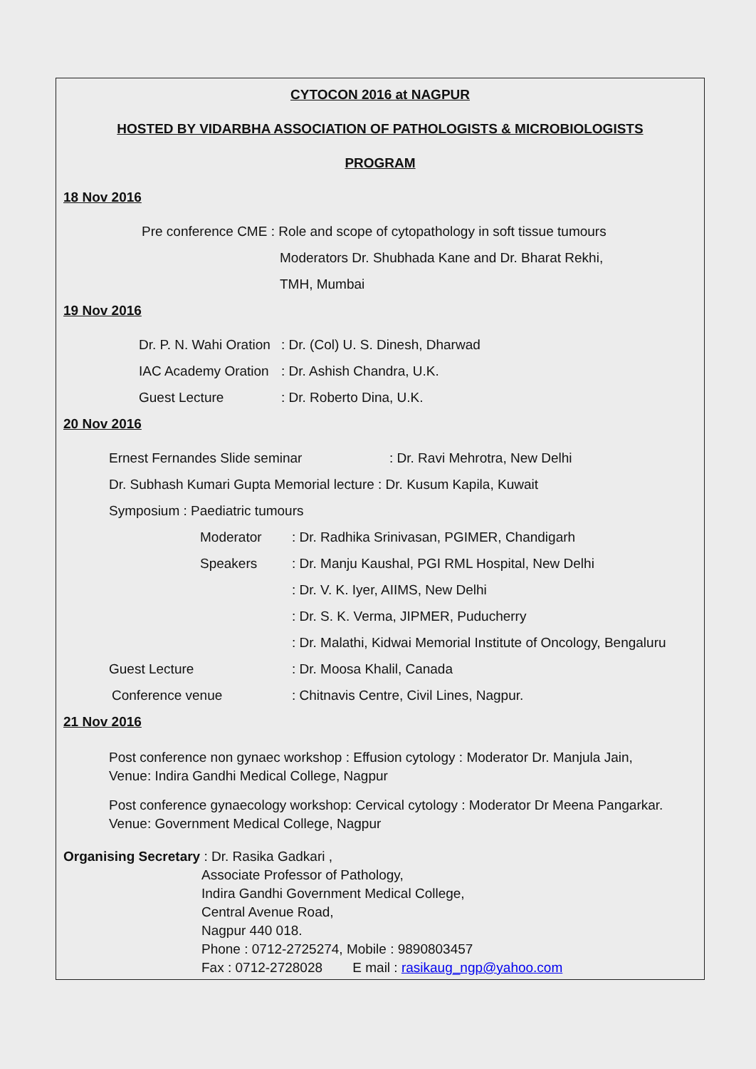CYTOCON 2016 at NAGPUR
HOSTED BY VIDARBHA ASSOCIATION OF PATHOLOGISTS & MICROBIOLOGISTS
PROGRAM
18 Nov 2016
Pre conference CME : Role and scope of cytopathology in soft tissue tumours
Moderators Dr. Shubhada Kane and Dr. Bharat Rekhi,
TMH, Mumbai
19 Nov 2016
Dr. P. N. Wahi Oration: Dr. (Col) U. S. Dinesh, Dharwad
IAC Academy Oration: Dr. Ashish Chandra, U.K.
Guest Lecture: Dr. Roberto Dina, U.K.
20 Nov 2016
Ernest Fernandes Slide seminar: Dr. Ravi Mehrotra, New Delhi
Dr. Subhash Kumari Gupta Memorial lecture : Dr. Kusum Kapila, Kuwait
Symposium : Paediatric tumours
Moderator: Dr. Radhika Srinivasan, PGIMER, Chandigarh
Speakers: Dr. Manju Kaushal, PGI RML Hospital, New Delhi
: Dr. V. K. Iyer, AIIMS, New Delhi
: Dr. S. K. Verma, JIPMER, Puducherry
: Dr. Malathi, Kidwai Memorial Institute of Oncology, Bengaluru
Guest Lecture: Dr. Moosa Khalil, Canada
Conference venue: Chitnavis Centre, Civil Lines, Nagpur.
21 Nov 2016
Post conference non gynaec workshop : Effusion cytology : Moderator Dr. Manjula Jain,
Venue: Indira Gandhi Medical College, Nagpur
Post conference gynaecology workshop: Cervical cytology : Moderator Dr Meena Pangarkar.
Venue: Government Medical College, Nagpur
Organising Secretary : Dr. Rasika Gadkari ,
Associate Professor of Pathology,
Indira Gandhi Government Medical College,
Central Avenue Road,
Nagpur 440 018.
Phone : 0712-2725274, Mobile : 9890803457
Fax : 0712-2728028 E mail : rasikaug_ngp@yahoo.com